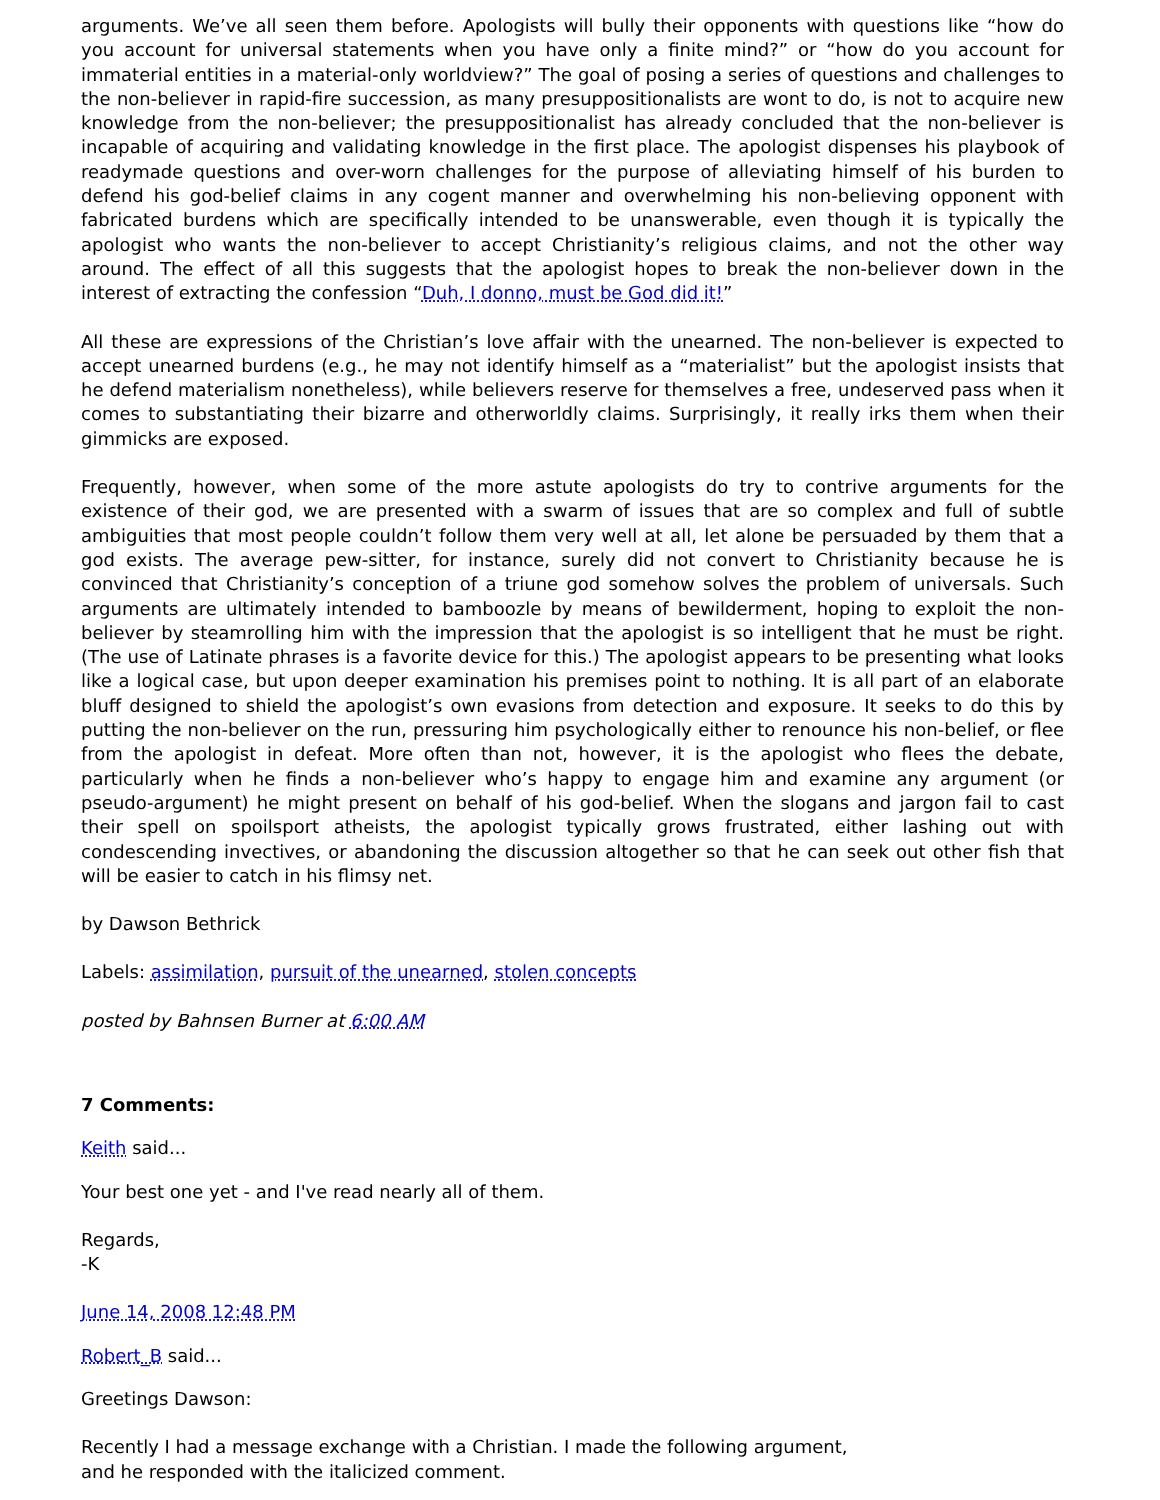arguments. We’ve all seen them before. Apologists will bully their opponents with questions like “how do you account for universal statements when you have only a finite mind?” or “how do you account for immaterial entities in a material-only worldview?” The goal of posing a series of questions and challenges to the non-believer in rapid-fire succession, as many presuppositionalists are wont to do, is not to acquire new knowledge from the non-believer; the presuppositionalist has already concluded that the non-believer is incapable of acquiring and validating knowledge in the first place. The apologist dispenses his playbook of readymade questions and over-worn challenges for the purpose of alleviating himself of his burden to defend his god-belief claims in any cogent manner and overwhelming his non-believing opponent with fabricated burdens which are specifically intended to be unanswerable, even though it is typically the apologist who wants the non-believer to accept Christianity’s religious claims, and not the other way around. The effect of all this suggests that the apologist hopes to break the non-believer down in the interest of extracting the confession “Duh, I donno, must be God did it!”
All these are expressions of the Christian’s love affair with the unearned. The non-believer is expected to accept unearned burdens (e.g., he may not identify himself as a “materialist” but the apologist insists that he defend materialism nonetheless), while believers reserve for themselves a free, undeserved pass when it comes to substantiating their bizarre and otherworldly claims. Surprisingly, it really irks them when their gimmicks are exposed.
Frequently, however, when some of the more astute apologists do try to contrive arguments for the existence of their god, we are presented with a swarm of issues that are so complex and full of subtle ambiguities that most people couldn’t follow them very well at all, let alone be persuaded by them that a god exists. The average pew-sitter, for instance, surely did not convert to Christianity because he is convinced that Christianity’s conception of a triune god somehow solves the problem of universals. Such arguments are ultimately intended to bamboozle by means of bewilderment, hoping to exploit the non-believer by steamrolling him with the impression that the apologist is so intelligent that he must be right. (The use of Latinate phrases is a favorite device for this.) The apologist appears to be presenting what looks like a logical case, but upon deeper examination his premises point to nothing. It is all part of an elaborate bluff designed to shield the apologist’s own evasions from detection and exposure. It seeks to do this by putting the non-believer on the run, pressuring him psychologically either to renounce his non-belief, or flee from the apologist in defeat. More often than not, however, it is the apologist who flees the debate, particularly when he finds a non-believer who’s happy to engage him and examine any argument (or pseudo-argument) he might present on behalf of his god-belief. When the slogans and jargon fail to cast their spell on spoilsport atheists, the apologist typically grows frustrated, either lashing out with condescending invectives, or abandoning the discussion altogether so that he can seek out other fish that will be easier to catch in his flimsy net.
by Dawson Bethrick
Labels: assimilation, pursuit of the unearned, stolen concepts
posted by Bahnsen Burner at 6:00 AM
7 Comments:
Keith said...
Your best one yet - and I've read nearly all of them.
Regards,
-K
June 14, 2008 12:48 PM
Robert_B said...
Greetings Dawson:
Recently I had a message exchange with a Christian. I made the following argument, and he responded with the italicized comment.